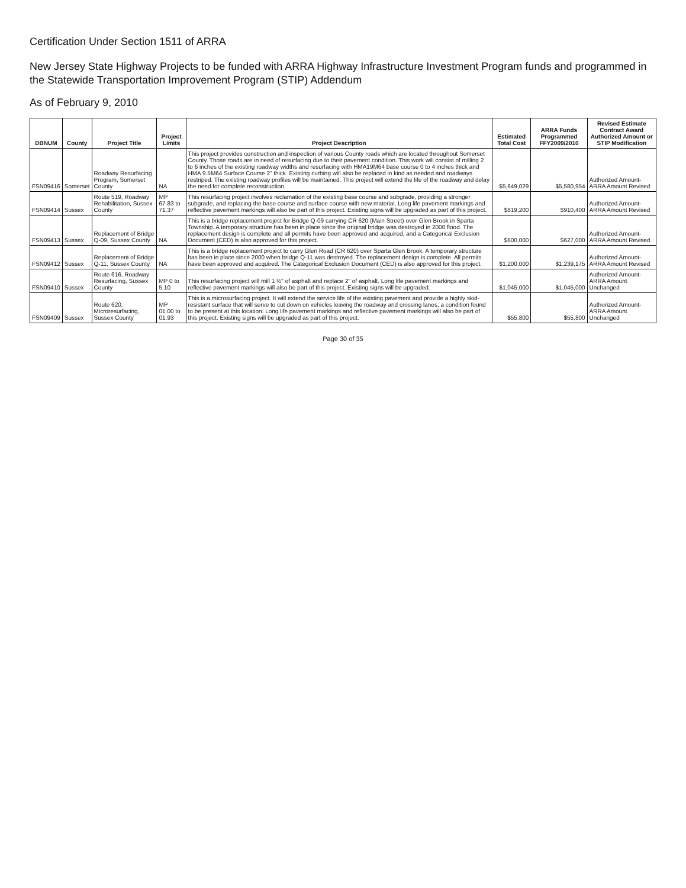Certification Under Section 1511 of ARRA
New Jersey State Highway Projects to be funded with ARRA Highway Infrastructure Investment Program funds and programmed in the Statewide Transportation Improvement Program (STIP) Addendum
As of February 9, 2010
| DBNUM | County | Project Title | Project Limits | Project Description | Estimated Total Cost | ARRA Funds Programmed FFY2009/2010 | Revised Estimate Contract Award Authorized Amount or STIP Modification |
| --- | --- | --- | --- | --- | --- | --- | --- |
| FSN09416 | Somerset | Roadway Resurfacing Program, Somerset County | NA | This project provides construction and inspection of various County roads which are located throughout Somerset County. Those roads are in need of resurfacing due to their pavement condition. This work will consist of milling 2 to 6 inches of the existing roadway widths and resurfacing with HMA19M64 base course 0 to 4 inches thick and HMA 9.5M64 Surface Course 2" thick. Existing curbing will also be replaced in kind as needed and roadways restriped. The existing roadway profiles will be maintained. This project will extend the life of the roadway and delay the need for complete reconstruction. | $5,649,029 | $5,580,954 | Authorized Amount- ARRA Amount Revised |
| FSN09414 | Sussex | Route 519, Roadway Rehabilitation, Sussex County | MP 67.83 to 71.37 | This resurfacing project involves reclamation of the existing base course and subgrade, providing a stronger subgrade, and replacing the base course and surface course with new material. Long life pavement markings and reflective pavement markings will also be part of this project. Existing signs will be upgraded as part of this project. | $819,200 | $910,400 | Authorized Amount- ARRA Amount Revised |
| FSN09413 | Sussex | Replacement of Bridge Q-09, Sussex County | NA | This is a bridge replacement project for Bridge Q-09 carrying CR 620 (Main Street) over Glen Brook in Sparta Township. A temporary structure has been in place since the original bridge was destroyed in 2000 flood. The replacement design is complete and all permits have been approved and acquired, and a Categorical Exclusion Document (CED) is also approved for this project. | $600,000 | $627,000 | Authorized Amount- ARRA Amount Revised |
| FSN09412 | Sussex | Replacement of Bridge Q-11, Sussex County | NA | This is a bridge replacement project to carry Glen Road (CR 620) over Sparta Glen Brook. A temporary structure has been in place since 2000 when bridge Q-11 was destroyed. The replacement design is complete. All permits have been approved and acquired. The Categorical Exclusion Document (CED) is also approved for this project. | $1,200,000 | $1,239,175 | Authorized Amount- ARRA Amount Revised |
| FSN09410 | Sussex | Route 616, Roadway Resurfacing, Sussex County | MP 0 to 5.10 | This resurfacing project will mill 1 ½" of asphalt and replace 2" of asphalt. Long life pavement markings and reflective pavement markings will also be part of this project. Existing signs will be upgraded. | $1,045,000 | $1,045,000 | Authorized Amount- ARRA Amount Unchanged |
| FSN09409 | Sussex | Route 620, Microresurfacing, Sussex County | MP 01.00 to 01.93 | This is a microsurfacing project. It will extend the service life of the existing pavement and provide a highly skid-resistant surface that will serve to cut down on vehicles leaving the roadway and crossing lanes, a condition found to be present at this location. Long life pavement markings and reflective pavement markings will also be part of this project. Existing signs will be upgraded as part of this project. | $55,800 | $55,800 | Authorized Amount- ARRA Amount Unchanged |
Page 30 of 35